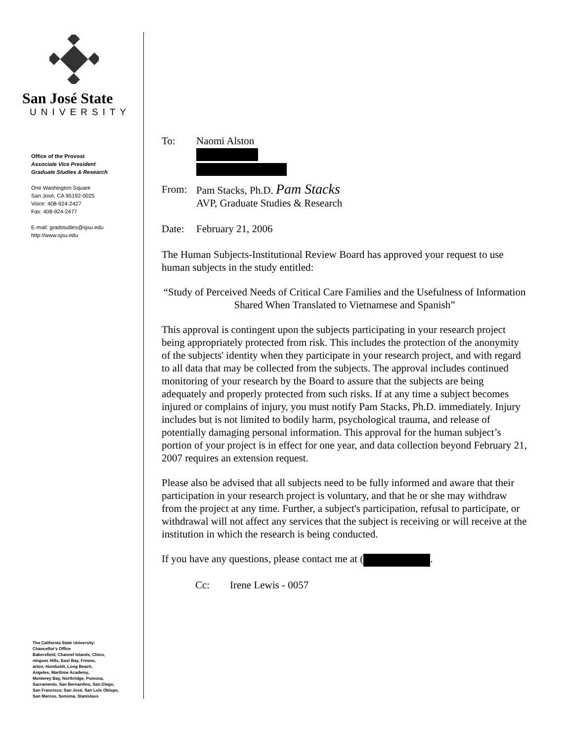San José State
UNIVERSITY
Office of the Provost
Associate Vice President
Graduate Studies & Research
One Washington Square
San José, CA 95192-0025
Voice: 408-924-2427
Fax: 408-924-2477
E-mail: gradstudies@sjsu.edu
http://www.sjsu.edu
The California State University:
Chancellor's Office
Bakersfield, Channel Islands, Chico,
ninguez Hills, East Bay, Fresno,
arton, Humboldt, Long Beach,
Angeles, Maritime Academy,
Monterey Bay, Northridge, Pomona,
Sacramento, San Bernardino, San Diego,
San Francisco, San José, San Luis Obispo,
San Marcos, Sonoma, Stanislaus
To: Naomi Alston
From: Pam Stacks, Ph.D. Pam Stacks
AVP, Graduate Studies & Research
Date: February 21, 2006
The Human Subjects-Institutional Review Board has approved your request to use human subjects in the study entitled:
“Study of Perceived Needs of Critical Care Families and the Usefulness of Information Shared When Translated to Vietnamese and Spanish”
This approval is contingent upon the subjects participating in your research project being appropriately protected from risk. This includes the protection of the anonymity of the subjects' identity when they participate in your research project, and with regard to all data that may be collected from the subjects. The approval includes continued monitoring of your research by the Board to assure that the subjects are being adequately and properly protected from such risks. If at any time a subject becomes injured or complains of injury, you must notify Pam Stacks, Ph.D. immediately. Injury includes but is not limited to bodily harm, psychological trauma, and release of potentially damaging personal information. This approval for the human subject’s portion of your project is in effect for one year, and data collection beyond February 21, 2007 requires an extension request.
Please also be advised that all subjects need to be fully informed and aware that their participation in your research project is voluntary, and that he or she may withdraw from the project at any time. Further, a subject's participation, refusal to participate, or withdrawal will not affect any services that the subject is receiving or will receive at the institution in which the research is being conducted.
If you have any questions, please contact me at ( .
Cc: Irene Lewis - 0057